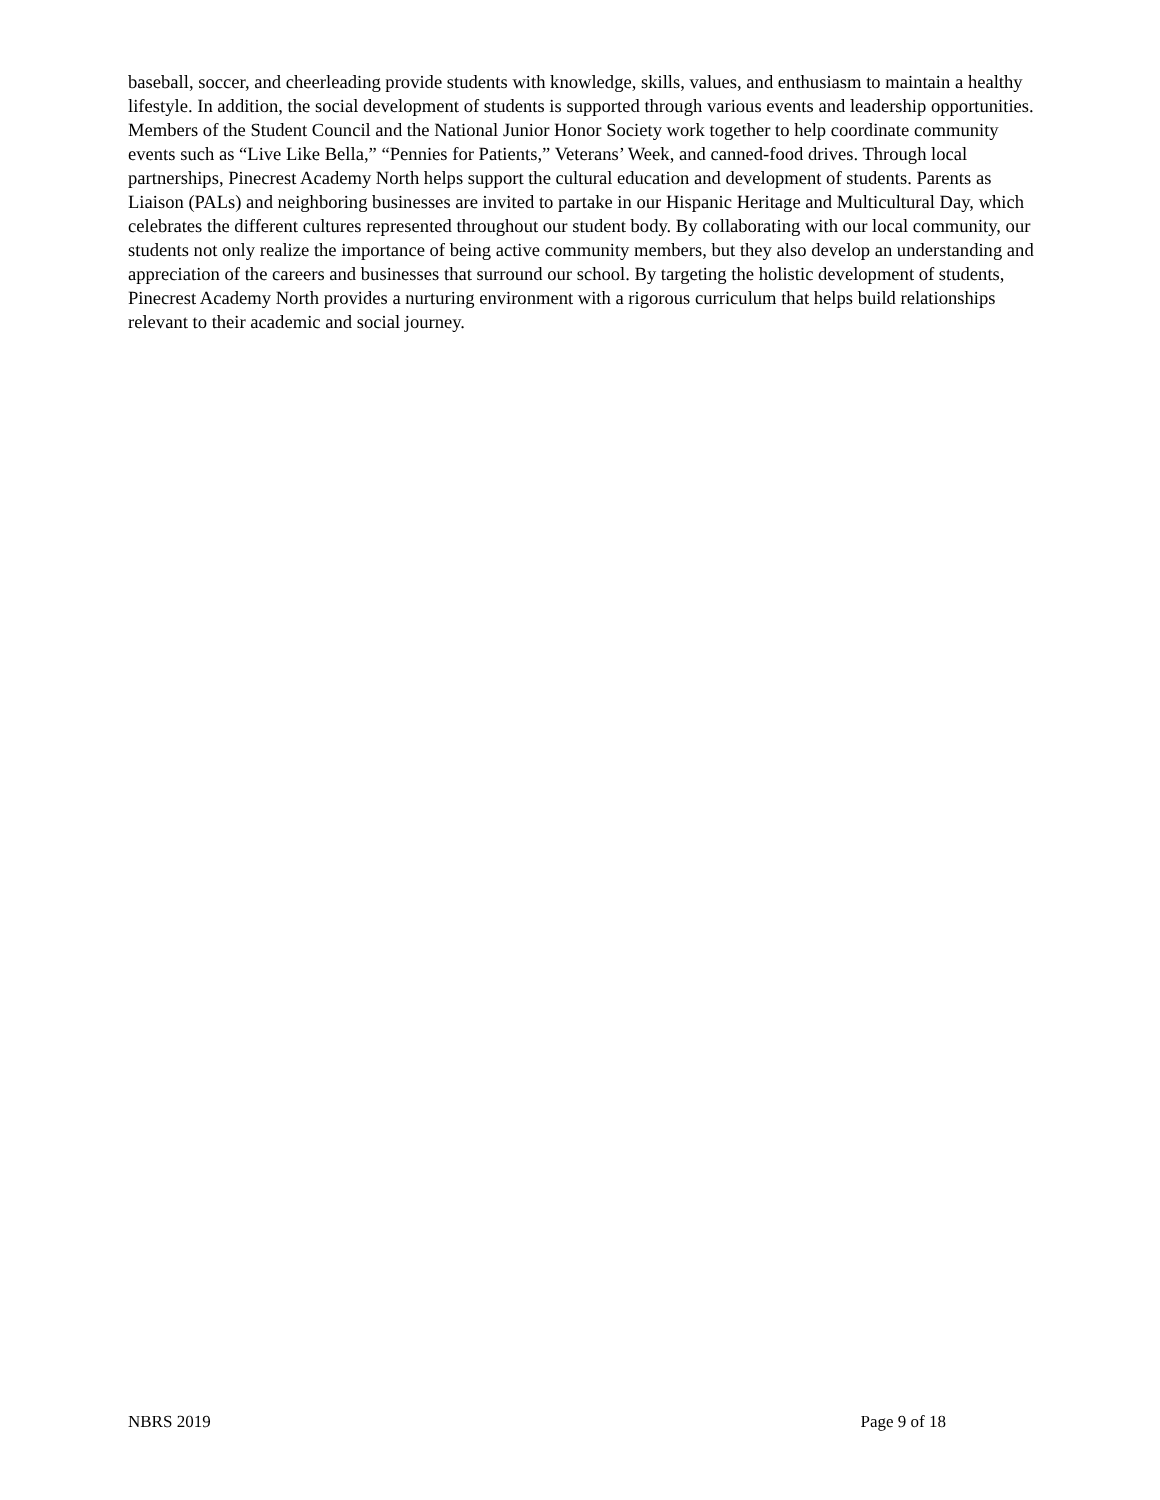baseball, soccer, and cheerleading provide students with knowledge, skills, values, and enthusiasm to maintain a healthy lifestyle. In addition, the social development of students is supported through various events and leadership opportunities. Members of the Student Council and the National Junior Honor Society work together to help coordinate community events such as “Live Like Bella,” “Pennies for Patients,” Veterans’ Week, and canned-food drives. Through local partnerships, Pinecrest Academy North helps support the cultural education and development of students. Parents as Liaison (PALs) and neighboring businesses are invited to partake in our Hispanic Heritage and Multicultural Day, which celebrates the different cultures represented throughout our student body. By collaborating with our local community, our students not only realize the importance of being active community members, but they also develop an understanding and appreciation of the careers and businesses that surround our school. By targeting the holistic development of students, Pinecrest Academy North provides a nurturing environment with a rigorous curriculum that helps build relationships relevant to their academic and social journey.
NBRS 2019 Page 9 of 18